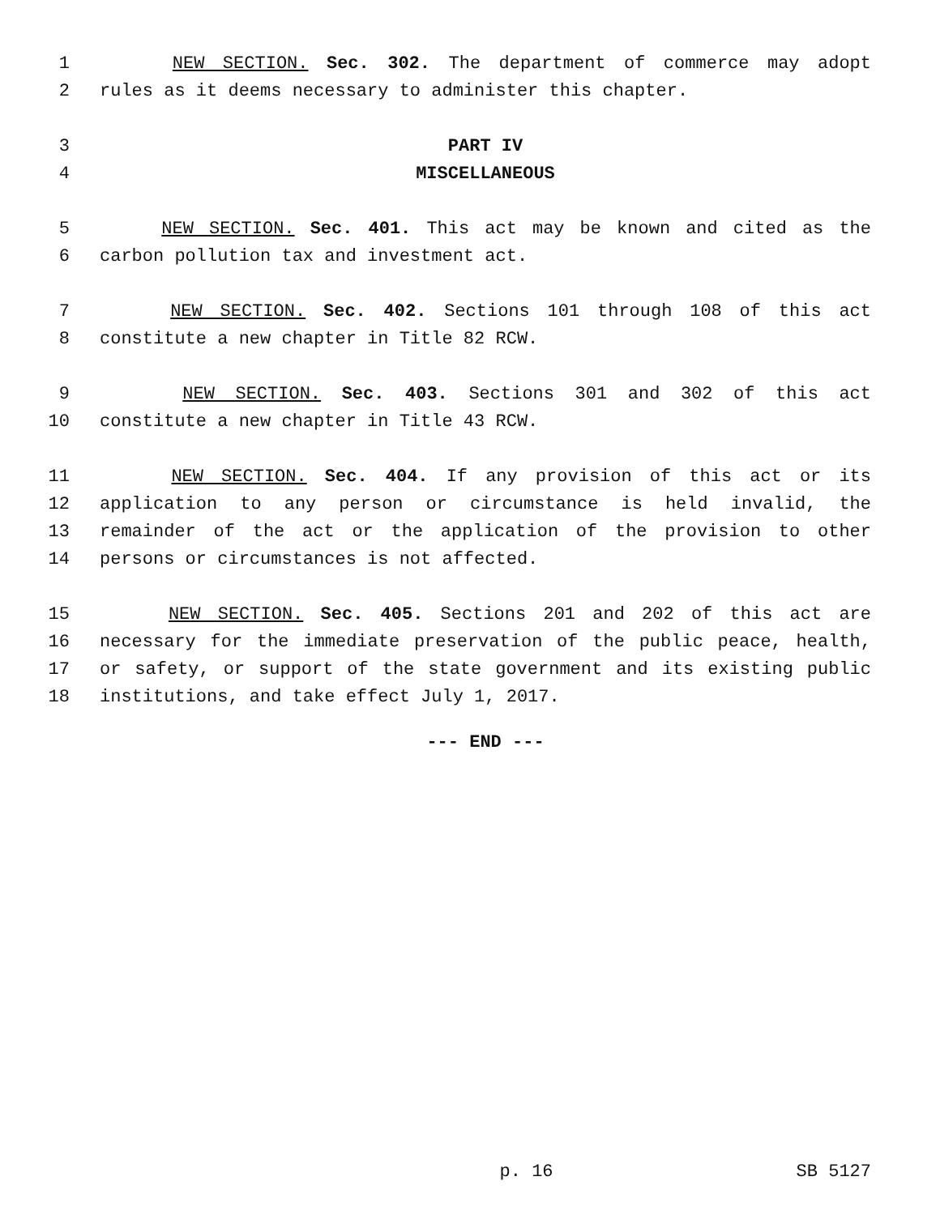1 NEW SECTION. Sec. 302. The department of commerce may adopt
2 rules as it deems necessary to administer this chapter.
3 PART IV
4 MISCELLANEOUS
5 NEW SECTION. Sec. 401. This act may be known and cited as the
6 carbon pollution tax and investment act.
7 NEW SECTION. Sec. 402. Sections 101 through 108 of this act
8 constitute a new chapter in Title 82 RCW.
9 NEW SECTION. Sec. 403. Sections 301 and 302 of this act
10 constitute a new chapter in Title 43 RCW.
11 NEW SECTION. Sec. 404. If any provision of this act or its
12 application to any person or circumstance is held invalid, the
13 remainder of the act or the application of the provision to other
14 persons or circumstances is not affected.
15 NEW SECTION. Sec. 405. Sections 201 and 202 of this act are
16 necessary for the immediate preservation of the public peace, health,
17 or safety, or support of the state government and its existing public
18 institutions, and take effect July 1, 2017.
--- END ---
p. 16 SB 5127